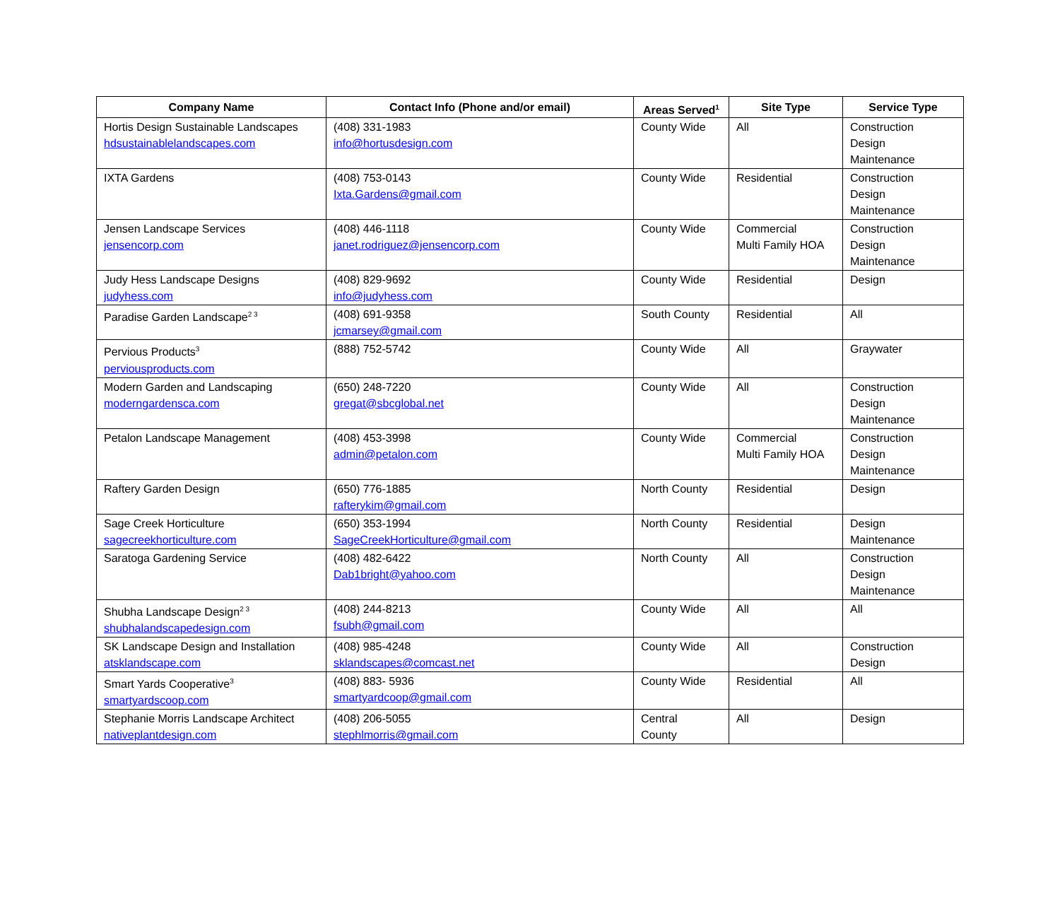| Company Name | Contact Info (Phone and/or email) | Areas Served<sup>1</sup> | Site Type | Service Type |
| --- | --- | --- | --- | --- |
| Hortis Design Sustainable Landscapes hdsustainablelandscapes.com | (408) 331-1983 info@hortusdesign.com | County Wide | All | Construction Design Maintenance |
| IXTA Gardens | (408) 753-0143 Ixta.Gardens@gmail.com | County Wide | Residential | Construction Design Maintenance |
| Jensen Landscape Services jensencorp.com | (408) 446-1118 janet.rodriguez@jensencorp.com | County Wide | Commercial Multi Family HOA | Construction Design Maintenance |
| Judy Hess Landscape Designs judyhess.com | (408) 829-9692 info@judyhess.com | County Wide | Residential | Design |
| Paradise Garden Landscape<sup>2 3</sup> | (408) 691-9358 jcmarsey@gmail.com | South County | Residential | All |
| Pervious Products<sup>3</sup> perviousproducts.com | (888) 752-5742 | County Wide | All | Graywater |
| Modern Garden and Landscaping moderngardensca.com | (650) 248-7220 gregat@sbcglobal.net | County Wide | All | Construction Design Maintenance |
| Petalon Landscape Management | (408) 453-3998 admin@petalon.com | County Wide | Commercial Multi Family HOA | Construction Design Maintenance |
| Raftery Garden Design | (650) 776-1885 rafterykim@gmail.com | North County | Residential | Design |
| Sage Creek Horticulture sagecreekhorticulture.com | (650) 353-1994 SageCreekHorticulture@gmail.com | North County | Residential | Design Maintenance |
| Saratoga Gardening Service | (408) 482-6422 Dab1bright@yahoo.com | North County | All | Construction Design Maintenance |
| Shubha Landscape Design<sup>2 3</sup> shubhalandscapedesign.com | (408) 244-8213 fsubh@gmail.com | County Wide | All | All |
| SK Landscape Design and Installation atsklandscape.com | (408) 985-4248 sklandscapes@comcast.net | County Wide | All | Construction Design |
| Smart Yards Cooperative<sup>3</sup> smartyardscoop.com | (408) 883- 5936 smartyardcoop@gmail.com | County Wide | Residential | All |
| Stephanie Morris Landscape Architect nativeplantdesign.com | (408) 206-5055 stephlmorris@gmail.com | Central County | All | Design |